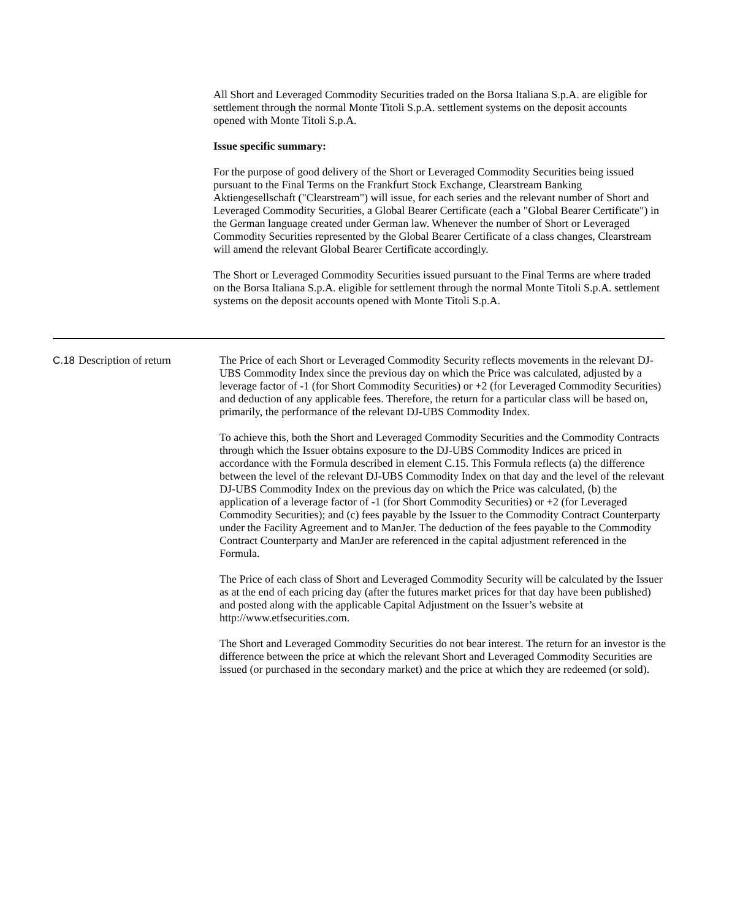All Short and Leveraged Commodity Securities traded on the Borsa Italiana S.p.A. are eligible for settlement through the normal Monte Titoli S.p.A. settlement systems on the deposit accounts opened with Monte Titoli S.p.A.
Issue specific summary:
For the purpose of good delivery of the Short or Leveraged Commodity Securities being issued pursuant to the Final Terms on the Frankfurt Stock Exchange, Clearstream Banking Aktiengesellschaft ("Clearstream") will issue, for each series and the relevant number of Short and Leveraged Commodity Securities, a Global Bearer Certificate (each a "Global Bearer Certificate") in the German language created under German law. Whenever the number of Short or Leveraged Commodity Securities represented by the Global Bearer Certificate of a class changes, Clearstream will amend the relevant Global Bearer Certificate accordingly.
The Short or Leveraged Commodity Securities issued pursuant to the Final Terms are where traded on the Borsa Italiana S.p.A. eligible for settlement through the normal Monte Titoli S.p.A. settlement systems on the deposit accounts opened with Monte Titoli S.p.A.
| C.18 | Description of return | The Price of each Short or Leveraged Commodity Security reflects movements in the relevant DJ-UBS Commodity Index since the previous day on which the Price was calculated, adjusted by a leverage factor of -1 (for Short Commodity Securities) or +2 (for Leveraged Commodity Securities) and deduction of any applicable fees. Therefore, the return for a particular class will be based on, primarily, the performance of the relevant DJ-UBS Commodity Index. To achieve this, both the Short and Leveraged Commodity Securities and the Commodity Contracts through which the Issuer obtains exposure to the DJ-UBS Commodity Indices are priced in accordance with the Formula described in element C.15. This Formula reflects (a) the difference between the level of the relevant DJ-UBS Commodity Index on that day and the level of the relevant DJ-UBS Commodity Index on the previous day on which the Price was calculated, (b) the application of a leverage factor of -1 (for Short Commodity Securities) or +2 (for Leveraged Commodity Securities); and (c) fees payable by the Issuer to the Commodity Contract Counterparty under the Facility Agreement and to ManJer. The deduction of the fees payable to the Commodity Contract Counterparty and ManJer are referenced in the capital adjustment referenced in the Formula. The Price of each class of Short and Leveraged Commodity Security will be calculated by the Issuer as at the end of each pricing day (after the futures market prices for that day have been published) and posted along with the applicable Capital Adjustment on the Issuer’s website at http://www.etfsecurities.com. The Short and Leveraged Commodity Securities do not bear interest. The return for an investor is the difference between the price at which the relevant Short and Leveraged Commodity Securities are issued (or purchased in the secondary market) and the price at which they are redeemed (or sold). |